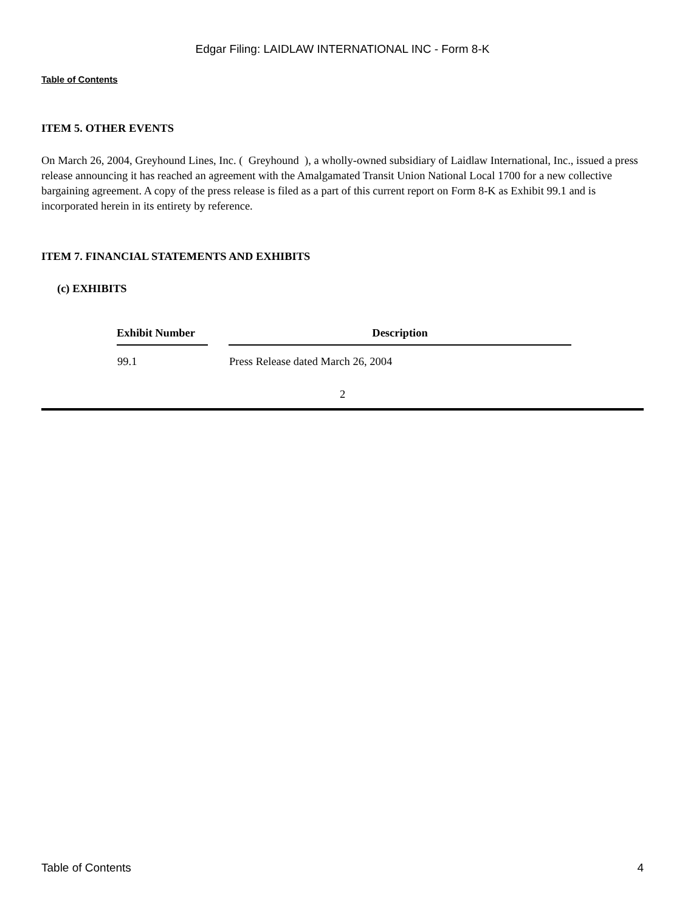Edgar Filing: LAIDLAW INTERNATIONAL INC - Form 8-K
Table of Contents
ITEM 5. OTHER EVENTS
On March 26, 2004, Greyhound Lines, Inc. ( Greyhound ), a wholly-owned subsidiary of Laidlaw International, Inc., issued a press release announcing it has reached an agreement with the Amalgamated Transit Union National Local 1700 for a new collective bargaining agreement. A copy of the press release is filed as a part of this current report on Form 8-K as Exhibit 99.1 and is incorporated herein in its entirety by reference.
ITEM 7. FINANCIAL STATEMENTS AND EXHIBITS
(c) EXHIBITS
| Exhibit Number | | Description |
| --- | --- | --- |
| 99.1 | | Press Release dated March 26, 2004 |
2
Table of Contents 4